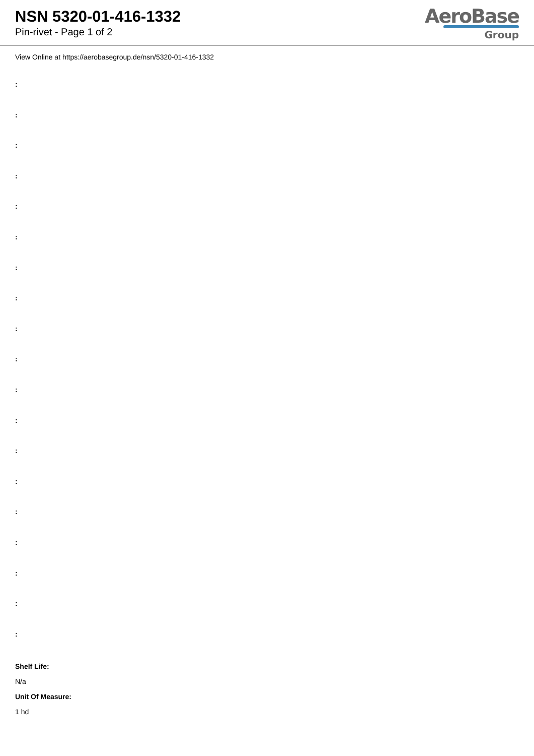NSN 5320-01-416-1332
Pin-rivet - Page 1 of 2
AeroBase
Group
View Online at https://aerobasegroup.de/nsn/5320-01-416-1332
:
:
:
:
:
:
:
:
:
:
:
:
:
:
:
:
:
:
:
Shelf Life:
N/a
Unit Of Measure:
1 hd